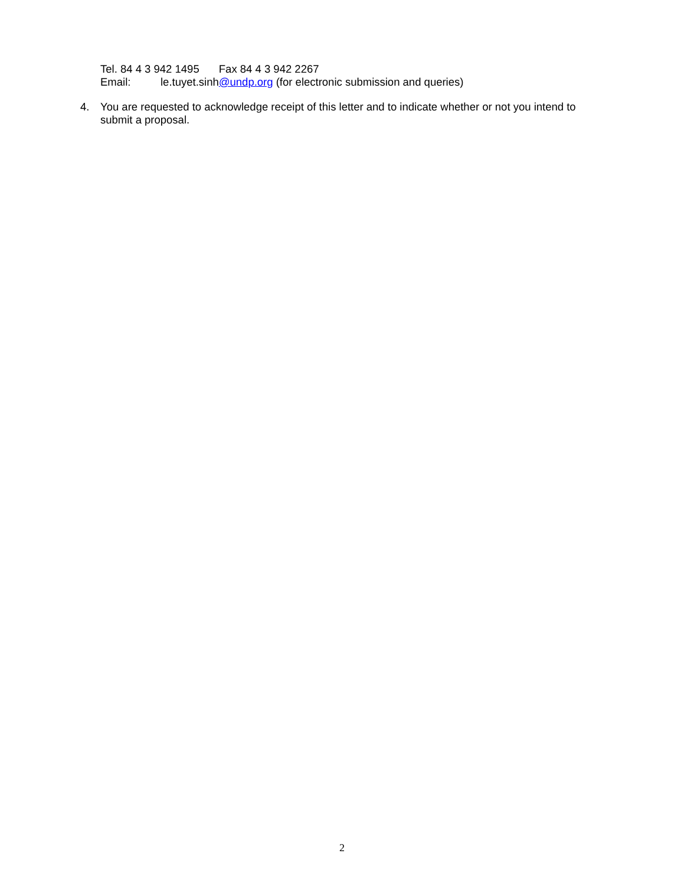Tel. 84 4 3 942 1495 Fax 84 4 3 942 2267
Email: le.tuyet.sinh@undp.org (for electronic submission and queries)
4. You are requested to acknowledge receipt of this letter and to indicate whether or not you intend to submit a proposal.
2